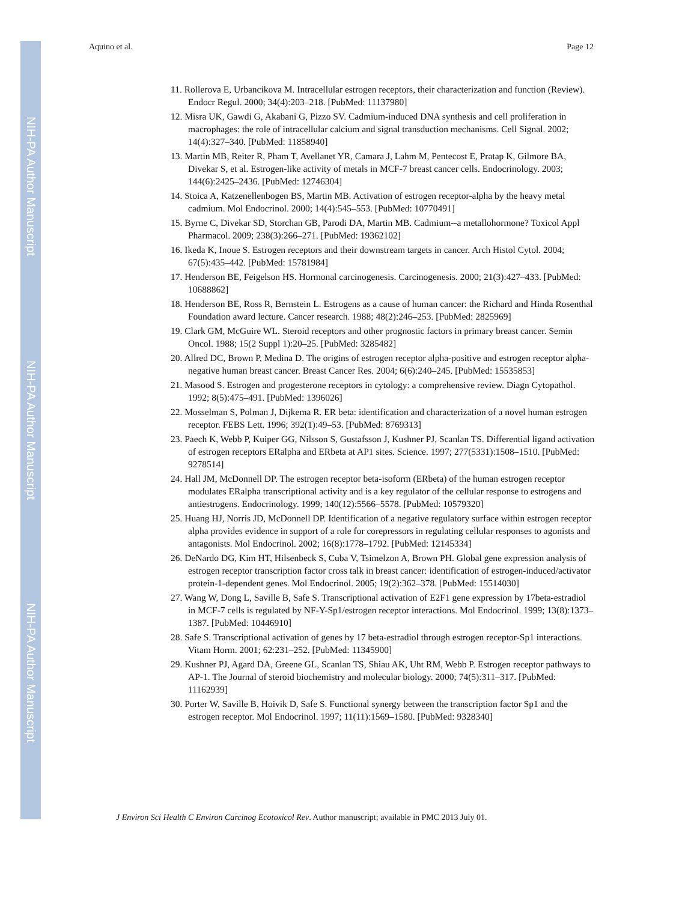NIH-PA Author Manuscript
NIH-PA Author Manuscript
NIH-PA Author Manuscript
Aquino et al. Page 12
11. Rollerova E, Urbancikova M. Intracellular estrogen receptors, their characterization and function (Review). Endocr Regul. 2000; 34(4):203–218. [PubMed: 11137980]
12. Misra UK, Gawdi G, Akabani G, Pizzo SV. Cadmium-induced DNA synthesis and cell proliferation in macrophages: the role of intracellular calcium and signal transduction mechanisms. Cell Signal. 2002; 14(4):327–340. [PubMed: 11858940]
13. Martin MB, Reiter R, Pham T, Avellanet YR, Camara J, Lahm M, Pentecost E, Pratap K, Gilmore BA, Divekar S, et al. Estrogen-like activity of metals in MCF-7 breast cancer cells. Endocrinology. 2003; 144(6):2425–2436. [PubMed: 12746304]
14. Stoica A, Katzenellenbogen BS, Martin MB. Activation of estrogen receptor-alpha by the heavy metal cadmium. Mol Endocrinol. 2000; 14(4):545–553. [PubMed: 10770491]
15. Byrne C, Divekar SD, Storchan GB, Parodi DA, Martin MB. Cadmium--a metallohormone? Toxicol Appl Pharmacol. 2009; 238(3):266–271. [PubMed: 19362102]
16. Ikeda K, Inoue S. Estrogen receptors and their downstream targets in cancer. Arch Histol Cytol. 2004; 67(5):435–442. [PubMed: 15781984]
17. Henderson BE, Feigelson HS. Hormonal carcinogenesis. Carcinogenesis. 2000; 21(3):427–433. [PubMed: 10688862]
18. Henderson BE, Ross R, Bernstein L. Estrogens as a cause of human cancer: the Richard and Hinda Rosenthal Foundation award lecture. Cancer research. 1988; 48(2):246–253. [PubMed: 2825969]
19. Clark GM, McGuire WL. Steroid receptors and other prognostic factors in primary breast cancer. Semin Oncol. 1988; 15(2 Suppl 1):20–25. [PubMed: 3285482]
20. Allred DC, Brown P, Medina D. The origins of estrogen receptor alpha-positive and estrogen receptor alpha-negative human breast cancer. Breast Cancer Res. 2004; 6(6):240–245. [PubMed: 15535853]
21. Masood S. Estrogen and progesterone receptors in cytology: a comprehensive review. Diagn Cytopathol. 1992; 8(5):475–491. [PubMed: 1396026]
22. Mosselman S, Polman J, Dijkema R. ER beta: identification and characterization of a novel human estrogen receptor. FEBS Lett. 1996; 392(1):49–53. [PubMed: 8769313]
23. Paech K, Webb P, Kuiper GG, Nilsson S, Gustafsson J, Kushner PJ, Scanlan TS. Differential ligand activation of estrogen receptors ERalpha and ERbeta at AP1 sites. Science. 1997; 277(5331):1508–1510. [PubMed: 9278514]
24. Hall JM, McDonnell DP. The estrogen receptor beta-isoform (ERbeta) of the human estrogen receptor modulates ERalpha transcriptional activity and is a key regulator of the cellular response to estrogens and antiestrogens. Endocrinology. 1999; 140(12):5566–5578. [PubMed: 10579320]
25. Huang HJ, Norris JD, McDonnell DP. Identification of a negative regulatory surface within estrogen receptor alpha provides evidence in support of a role for corepressors in regulating cellular responses to agonists and antagonists. Mol Endocrinol. 2002; 16(8):1778–1792. [PubMed: 12145334]
26. DeNardo DG, Kim HT, Hilsenbeck S, Cuba V, Tsimelzon A, Brown PH. Global gene expression analysis of estrogen receptor transcription factor cross talk in breast cancer: identification of estrogen-induced/activator protein-1-dependent genes. Mol Endocrinol. 2005; 19(2):362–378. [PubMed: 15514030]
27. Wang W, Dong L, Saville B, Safe S. Transcriptional activation of E2F1 gene expression by 17beta-estradiol in MCF-7 cells is regulated by NF-Y-Sp1/estrogen receptor interactions. Mol Endocrinol. 1999; 13(8):1373–1387. [PubMed: 10446910]
28. Safe S. Transcriptional activation of genes by 17 beta-estradiol through estrogen receptor-Sp1 interactions. Vitam Horm. 2001; 62:231–252. [PubMed: 11345900]
29. Kushner PJ, Agard DA, Greene GL, Scanlan TS, Shiau AK, Uht RM, Webb P. Estrogen receptor pathways to AP-1. The Journal of steroid biochemistry and molecular biology. 2000; 74(5):311–317. [PubMed: 11162939]
30. Porter W, Saville B, Hoivik D, Safe S. Functional synergy between the transcription factor Sp1 and the estrogen receptor. Mol Endocrinol. 1997; 11(11):1569–1580. [PubMed: 9328340]
J Environ Sci Health C Environ Carcinog Ecotoxicol Rev. Author manuscript; available in PMC 2013 July 01.